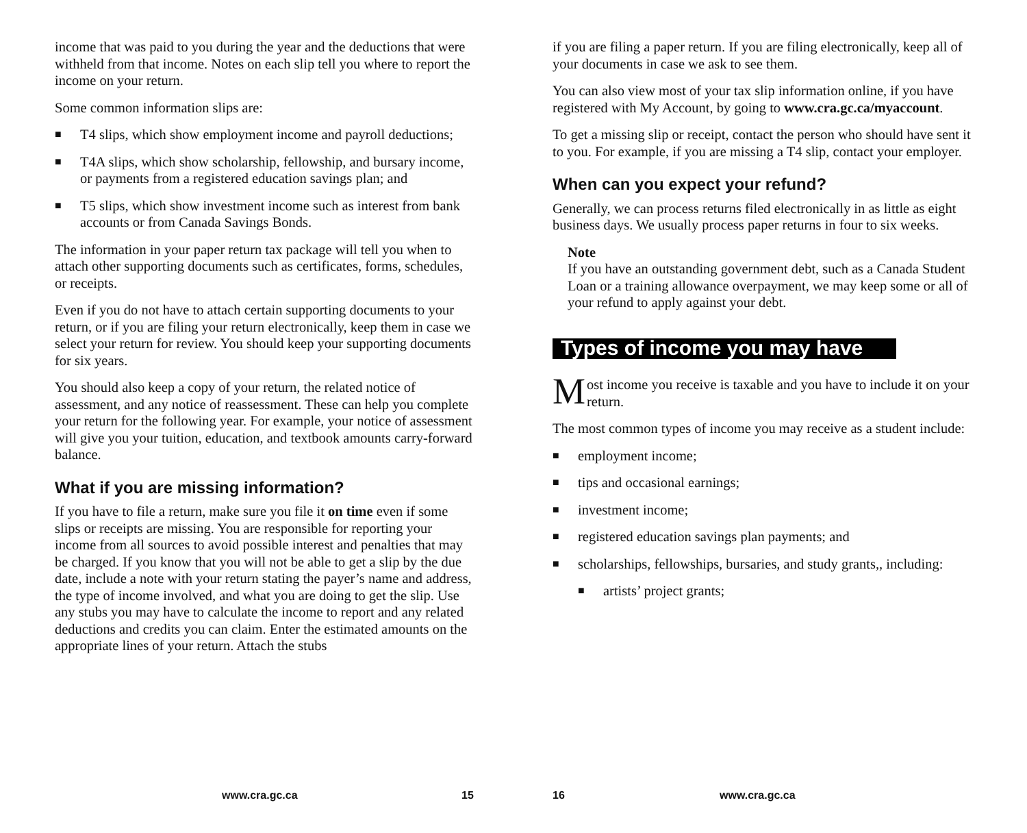income that was paid to you during the year and the deductions that were withheld from that income. Notes on each slip tell you where to report the income on your return.
Some common information slips are:
■ T4 slips, which show employment income and payroll deductions;
■ T4A slips, which show scholarship, fellowship, and bursary income, or payments from a registered education savings plan; and
■ T5 slips, which show investment income such as interest from bank accounts or from Canada Savings Bonds.
The information in your paper return tax package will tell you when to attach other supporting documents such as certificates, forms, schedules, or receipts.
Even if you do not have to attach certain supporting documents to your return, or if you are filing your return electronically, keep them in case we select your return for review. You should keep your supporting documents for six years.
You should also keep a copy of your return, the related notice of assessment, and any notice of reassessment. These can help you complete your return for the following year. For example, your notice of assessment will give you your tuition, education, and textbook amounts carry-forward balance.
What if you are missing information?
If you have to file a return, make sure you file it on time even if some slips or receipts are missing. You are responsible for reporting your income from all sources to avoid possible interest and penalties that may be charged. If you know that you will not be able to get a slip by the due date, include a note with your return stating the payer’s name and address, the type of income involved, and what you are doing to get the slip. Use any stubs you may have to calculate the income to report and any related deductions and credits you can claim. Enter the estimated amounts on the appropriate lines of your return. Attach the stubs
www.cra.gc.ca 15
if you are filing a paper return. If you are filing electronically, keep all of your documents in case we ask to see them.
You can also view most of your tax slip information online, if you have registered with My Account, by going to www.cra.gc.ca/myaccount.
To get a missing slip or receipt, contact the person who should have sent it to you. For example, if you are missing a T4 slip, contact your employer.
When can you expect your refund?
Generally, we can process returns filed electronically in as little as eight business days. We usually process paper returns in four to six weeks.
Note
If you have an outstanding government debt, such as a Canada Student Loan or a training allowance overpayment, we may keep some or all of your refund to apply against your debt.
Types of income you may have
Most income you receive is taxable and you have to include it on your return.
The most common types of income you may receive as a student include:
■ employment income;
■ tips and occasional earnings;
■ investment income;
■ registered education savings plan payments; and
■ scholarships, fellowships, bursaries, and study grants,, including:
■ artists’ project grants;
16 www.cra.gc.ca